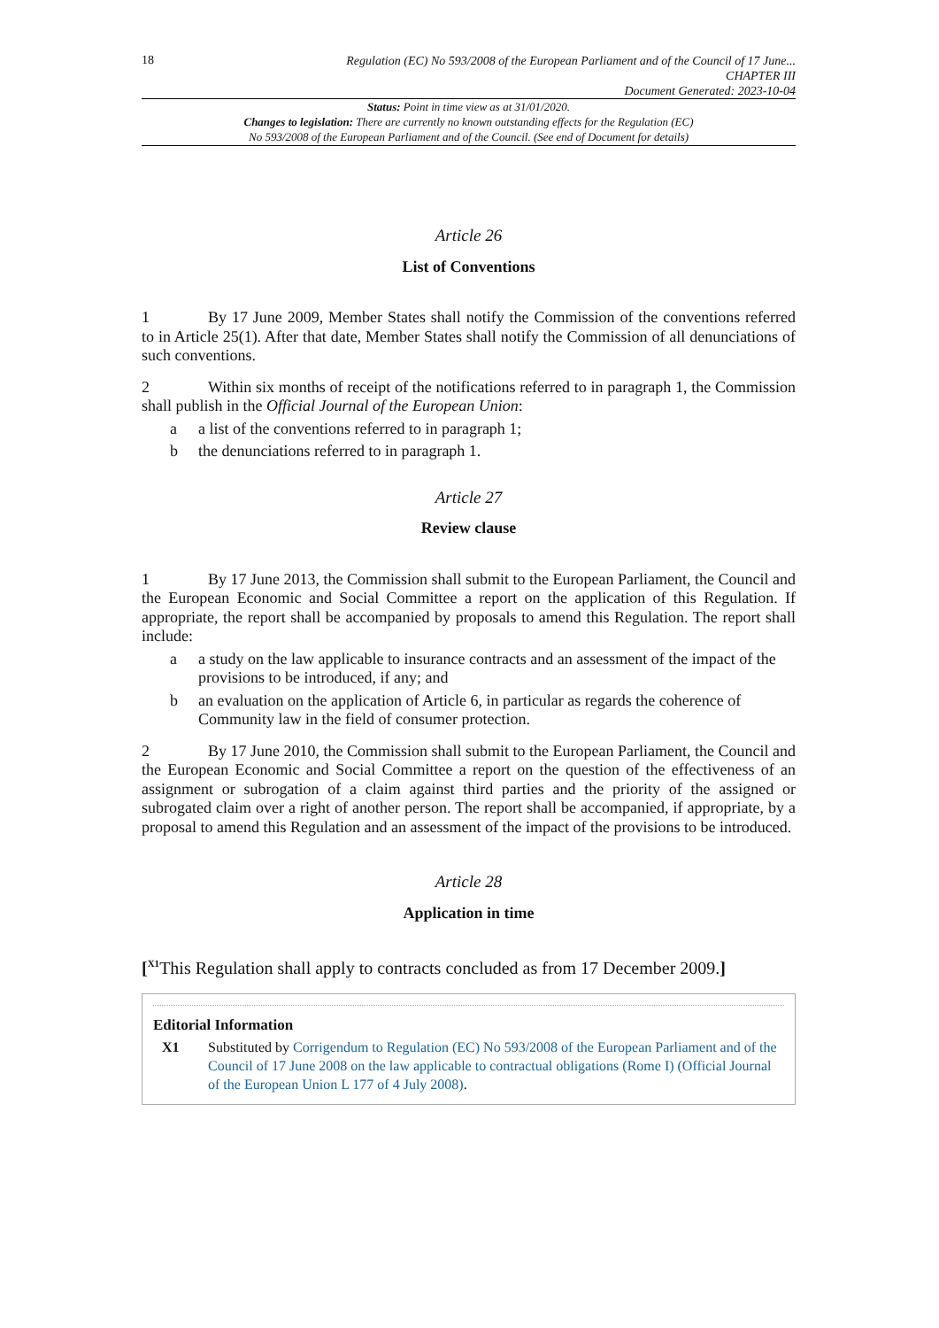18
Regulation (EC) No 593/2008 of the European Parliament and of the Council of 17 June...
CHAPTER III
Document Generated: 2023-10-04
Status: Point in time view as at 31/01/2020.
Changes to legislation: There are currently no known outstanding effects for the Regulation (EC)
No 593/2008 of the European Parliament and of the Council. (See end of Document for details)
Article 26
List of Conventions
1 By 17 June 2009, Member States shall notify the Commission of the conventions referred to in Article 25(1). After that date, Member States shall notify the Commission of all denunciations of such conventions.
2 Within six months of receipt of the notifications referred to in paragraph 1, the Commission shall publish in the Official Journal of the European Union:
a a list of the conventions referred to in paragraph 1;
b the denunciations referred to in paragraph 1.
Article 27
Review clause
1 By 17 June 2013, the Commission shall submit to the European Parliament, the Council and the European Economic and Social Committee a report on the application of this Regulation. If appropriate, the report shall be accompanied by proposals to amend this Regulation. The report shall include:
a a study on the law applicable to insurance contracts and an assessment of the impact of the provisions to be introduced, if any; and
b an evaluation on the application of Article 6, in particular as regards the coherence of Community law in the field of consumer protection.
2 By 17 June 2010, the Commission shall submit to the European Parliament, the Council and the European Economic and Social Committee a report on the question of the effectiveness of an assignment or subrogation of a claim against third parties and the priority of the assigned or subrogated claim over a right of another person. The report shall be accompanied, if appropriate, by a proposal to amend this Regulation and an assessment of the impact of the provisions to be introduced.
Article 28
Application in time
[<sup>X1</sup>This Regulation shall apply to contracts concluded as from 17 December 2009.]
Editorial Information
X1 Substituted by Corrigendum to Regulation (EC) No 593/2008 of the European Parliament and of the Council of 17 June 2008 on the law applicable to contractual obligations (Rome I) (Official Journal of the European Union L 177 of 4 July 2008).